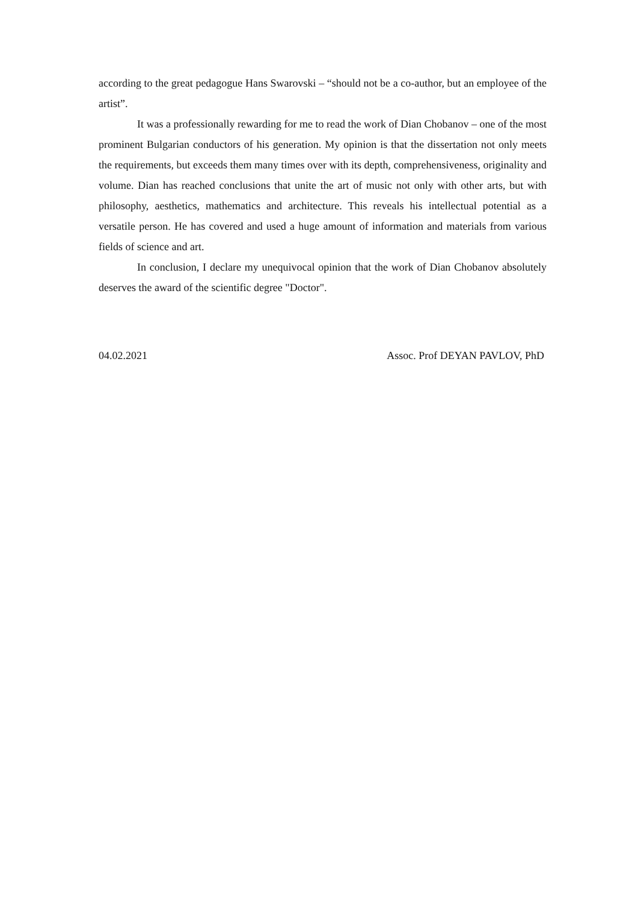according to the great pedagogue Hans Swarovski – “should not be a co-author, but an employee of the artist”.
It was a professionally rewarding for me to read the work of Dian Chobanov – one of the most prominent Bulgarian conductors of his generation. My opinion is that the dissertation not only meets the requirements, but exceeds them many times over with its depth, comprehensiveness, originality and volume. Dian has reached conclusions that unite the art of music not only with other arts, but with philosophy, aesthetics, mathematics and architecture. This reveals his intellectual potential as a versatile person. He has covered and used a huge amount of information and materials from various fields of science and art.
In conclusion, I declare my unequivocal opinion that the work of Dian Chobanov absolutely deserves the award of the scientific degree "Doctor".
04.02.2021 Assoc. Prof DEYAN PAVLOV, PhD